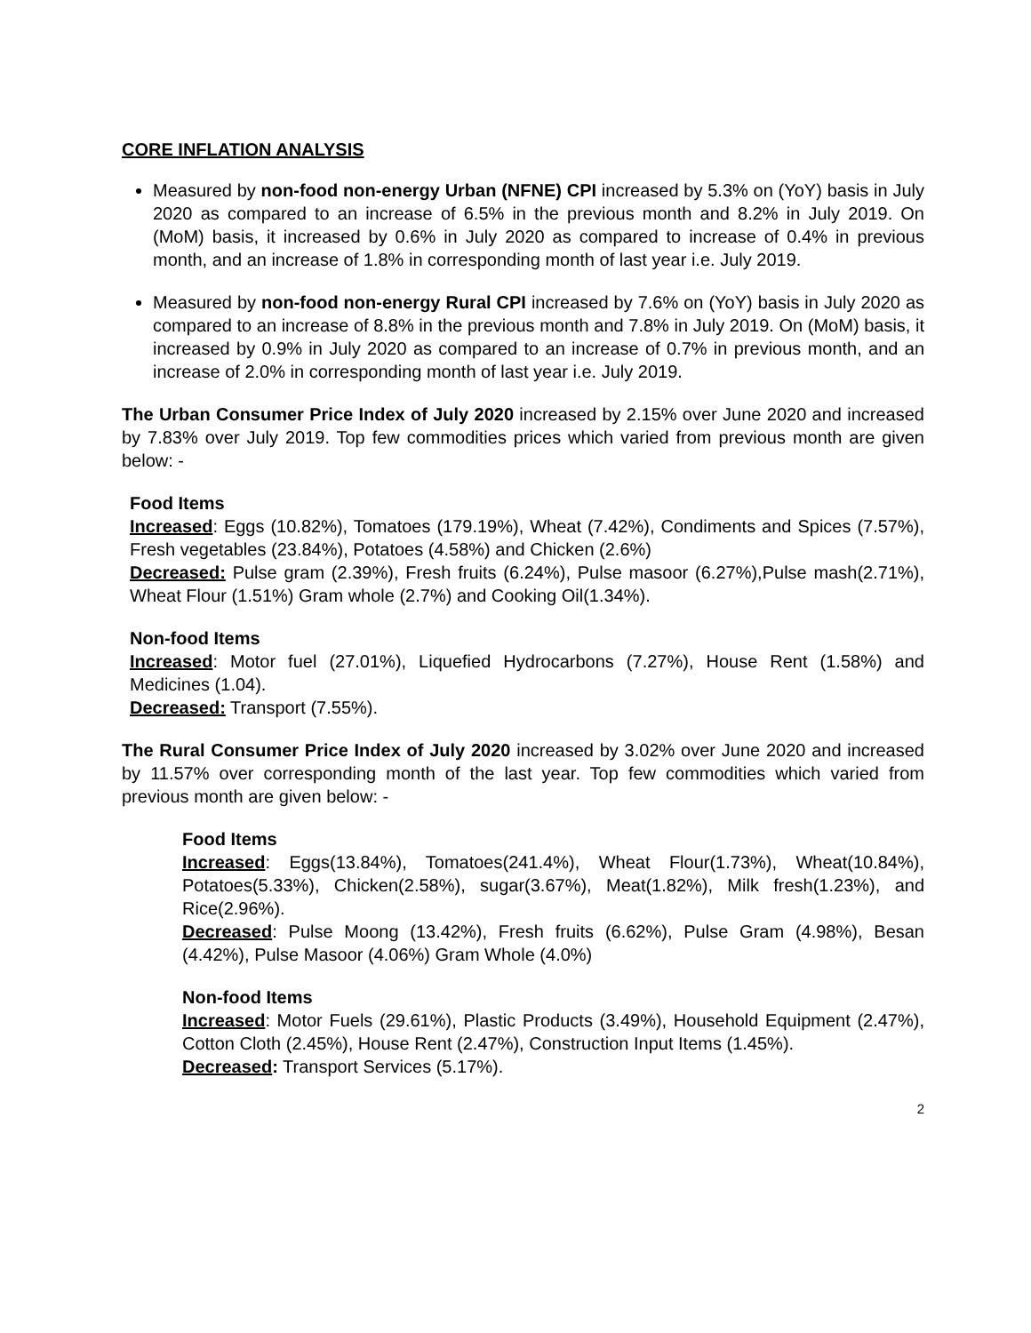CORE INFLATION ANALYSIS
Measured by non-food non-energy Urban (NFNE) CPI increased by 5.3% on (YoY) basis in July 2020 as compared to an increase of 6.5% in the previous month and 8.2% in July 2019. On (MoM) basis, it increased by 0.6% in July 2020 as compared to increase of 0.4% in previous month, and an increase of 1.8% in corresponding month of last year i.e. July 2019.
Measured by non-food non-energy Rural CPI increased by 7.6% on (YoY) basis in July 2020 as compared to an increase of 8.8% in the previous month and 7.8% in July 2019. On (MoM) basis, it increased by 0.9% in July 2020 as compared to an increase of 0.7% in previous month, and an increase of 2.0% in corresponding month of last year i.e. July 2019.
The Urban Consumer Price Index of July 2020 increased by 2.15% over June 2020 and increased by 7.83% over July 2019. Top few commodities prices which varied from previous month are given below: -
Food Items
Increased: Eggs (10.82%), Tomatoes (179.19%), Wheat (7.42%), Condiments and Spices (7.57%), Fresh vegetables (23.84%), Potatoes (4.58%) and Chicken (2.6%)
Decreased: Pulse gram (2.39%), Fresh fruits (6.24%), Pulse masoor (6.27%),Pulse mash(2.71%), Wheat Flour (1.51%) Gram whole (2.7%) and Cooking Oil(1.34%).
Non-food Items
Increased: Motor fuel (27.01%), Liquefied Hydrocarbons (7.27%), House Rent (1.58%) and Medicines (1.04).
Decreased: Transport (7.55%).
The Rural Consumer Price Index of July 2020 increased by 3.02% over June 2020 and increased by 11.57% over corresponding month of the last year. Top few commodities which varied from previous month are given below: -
Food Items
Increased: Eggs(13.84%), Tomatoes(241.4%), Wheat Flour(1.73%), Wheat(10.84%), Potatoes(5.33%), Chicken(2.58%), sugar(3.67%), Meat(1.82%), Milk fresh(1.23%), and Rice(2.96%).
Decreased: Pulse Moong (13.42%), Fresh fruits (6.62%), Pulse Gram (4.98%), Besan (4.42%), Pulse Masoor (4.06%) Gram Whole (4.0%)
Non-food Items
Increased: Motor Fuels (29.61%), Plastic Products (3.49%), Household Equipment (2.47%), Cotton Cloth (2.45%), House Rent (2.47%), Construction Input Items (1.45%).
Decreased: Transport Services (5.17%).
2